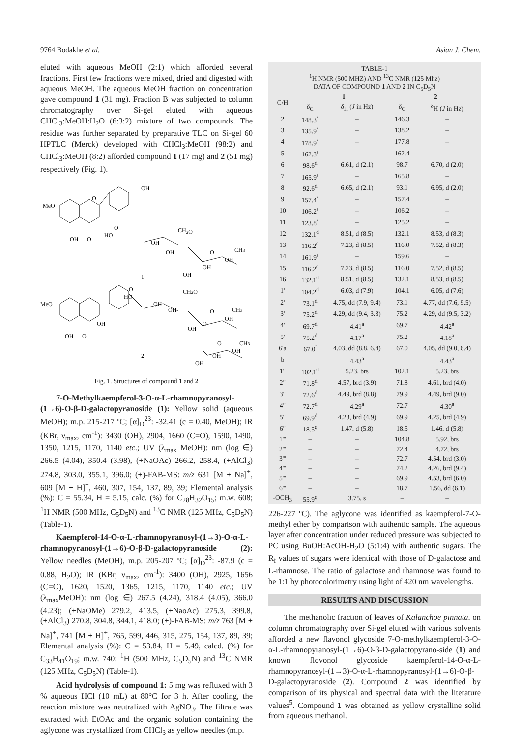9764 Bodakhe et al. Asian J. Chem.
eluted with aqueous MeOH (2:1) which afforded several fractions. First few fractions were mixed, dried and digested with aqueous MeOH. The aqueous MeOH fraction on concentration gave compound 1 (31 mg). Fraction B was subjected to column chromatography over Si-gel eluted with aqueous CHCl<sub>3</sub>:MeOH:H<sub>2</sub>O (6:3:2) mixture of two compounds. The residue was further separated by preparative TLC on Si-gel 60 HPTLC (Merck) developed with CHCl<sub>3</sub>:MeOH (98:2) and CHCl<sub>3</sub>:MeOH (8:2) afforded compound 1 (17 mg) and 2 (51 mg) respectively (Fig. 1).
OH
MeO
O
O
HO
OH
O
OH
OH
CH2O
O
CH3
OH
OH
OH
1
MeO
O
HO
OH
OH
O
OH
OH
CH2O
O
CH3
OH
OH
O
O
CH3
OH
OH
OH
2
Fig. 1. Structures of compound 1 and 2
7-O-Methylkaempferol-3-O-α-L-rhamnopyranosyl-(1→6)-O-β-D-galactopyranoside (1): Yellow solid (aqueous MeOH); m.p. 215-217 ºC; [α]<sub>D</sub><sup>23</sup>: -32.41 (c = 0.40, MeOH); IR (KBr, ν<sub>max</sub>, cm<sup>-1</sup>): 3430 (OH), 2904, 1660 (C=O), 1590, 1490, 1350, 1215, 1170, 1140 etc.; UV (λ<sub>max</sub> MeOH): nm (log ∈) 266.5 (4.04), 350.4 (3.98), (+NaOAc) 266.2, 258.4, (+AlCl<sub>3</sub>) 274.8, 303.0, 355.1, 396.0; (+)-FAB-MS: m/z 631 [M + Na]<sup>+</sup>, 609 [M + H]<sup>+</sup>, 460, 307, 154, 137, 89, 39; Elemental analysis (%): C = 55.34, H = 5.15, calc. (%) for C<sub>28</sub>H<sub>32</sub>O<sub>15</sub>; m.w. 608; <sup>1</sup>H NMR (500 MHz, C<sub>5</sub>D<sub>5</sub>N) and <sup>13</sup>C NMR (125 MHz, C<sub>5</sub>D<sub>5</sub>N) (Table-1).
Kaempferol-14-O-α-L-rhamnopyranosyl-(1→3)-O-α-L-rhamnopyranosyl-(1→6)-O-β-D-galactopyranoside (2): Yellow needles (MeOH), m.p. 205-207 ºC; [α]<sub>D</sub><sup>23</sup>: -87.9 (c = 0.88, H<sub>2</sub>O); IR (KBr, ν<sub>max</sub>, cm<sup>-1</sup>): 3400 (OH), 2925, 1656 (C=O), 1620, 1520, 1365, 1215, 1170, 1140 etc.; UV (λ<sub>max</sub>MeOH): nm (log ∈) 267.5 (4.24), 318.4 (4.05), 366.0 (4.23); (+NaOMe) 279.2, 413.5, (+NaoAc) 275.3, 399.8, (+AlCl<sub>3</sub>) 270.8, 304.8, 344.1, 418.0; (+)-FAB-MS: m/z 763 [M + Na]<sup>+</sup>, 741 [M + H]<sup>+</sup>, 765, 599, 446, 315, 275, 154, 137, 89, 39; Elemental analysis (%): C = 53.84, H = 5.49, calcd. (%) for C<sub>33</sub>H<sub>41</sub>O<sub>19</sub>; m.w. 740: <sup>1</sup>H (500 MHz, C<sub>5</sub>D<sub>5</sub>N) and <sup>13</sup>C NMR (125 MHz, C<sub>5</sub>D<sub>5</sub>N) (Table-1).
Acid hydrolysis of compound 1: 5 mg was refluxed with 3 % aqueous HCl (10 mL) at 80°C for 3 h. After cooling, the reaction mixture was neutralized with AgNO<sub>3</sub>. The filtrate was extracted with EtOAc and the organic solution containing the aglycone was crystallized from CHCl<sub>3</sub> as yellow needles (m.p.
TABLE-1
<sup>1</sup>H NMR (500 MHZ) AND <sup>13</sup>C NMR (125 Mhz)
DATA OF COMPOUND 1 AND 2 IN C<sub>5</sub>D<sub>5</sub>N
| C/H | 1 | | 2 | |
| --- | --- | --- | --- | --- |
| | δ<sub>C</sub> | δ<sub>H</sub> ( J in Hz) | δ<sub>C</sub> | <sup>δ</sup>H ( J in Hz) |
| 2 | 148.3<sup>s</sup> | – | 146.3 | – |
| 3 | 135.9<sup>s</sup> | – | 138.2 | – |
| 4 | 178.9<sup>s</sup> | – | 177.8 | – |
| 5 | 162.3<sup>s</sup> | – | 162.4 | – |
| 6 | 98.6<sup>d</sup> | 6.61, d (2.1) | 98.7 | 6.70, d (2.0) |
| 7 | 165.9<sup>s</sup> | – | 165.8 | – |
| 8 | 92.6<sup>d</sup> | 6.65, d (2.1) | 93.1 | 6.95, d (2.0) |
| 9 | 157.4<sup>s</sup> | – | 157.4 | – |
| 10 | 106.2<sup>s</sup> | – | 106.2 | – |
| 11 | 123.8<sup>s</sup> | – | 125.2 | – |
| 12 | 132.1<sup>d</sup> | 8.51, d (8.5) | 132.1 | 8.53, d (8.3) |
| 13 | 116.2<sup>d</sup> | 7.23, d (8.5) | 116.0 | 7.52, d (8.3) |
| 14 | 161.9<sup>s</sup> | – | 159.6 | – |
| 15 | 116.2<sup>d</sup> | 7.23, d (8.5) | 116.0 | 7.52, d (8.5) |
| 16 | 132.1<sup>d</sup> | 8.51, d (8.5) | 132.1 | 8.53, d (8.5) |
| 1' | 104.2<sup>d</sup> | 6.03, d (7.9) | 104.1 | 6.05, d (7.6) |
| 2' | 73.1<sup>d</sup> | 4.75, dd (7.9, 9.4) | 73.1 | 4.77, dd (7.6, 9.5) |
| 3' | 75.2<sup>d</sup> | 4.29, dd (9.4, 3.3) | 75.2 | 4.29, dd (9.5, 3.2) |
| 4' | 69.7<sup>d</sup> | 4.41<sup>a</sup> | 69.7 | 4.42<sup>a</sup> |
| 5' | 75.2<sup>d</sup> | 4.17<sup>a</sup> | 75.2 | 4.18<sup>a</sup> |
| 6'a | 67.0<sup>t</sup> | 4.03, dd (8.8, 6.4) | 67.0 | 4.05, dd (9.0, 6.4) |
| b | | 4.43<sup>a</sup> | | 4.43<sup>a</sup> |
| 1" | 102.1<sup>d</sup> | 5.23, brs | 102.1 | 5.23, brs |
| 2" | 71.8<sup>d</sup> | 4.57, brd (3.9) | 71.8 | 4.61, brd (4.0) |
| 3" | 72.6<sup>d</sup> | 4.49, brd (8.8) | 79.9 | 4.49, brd (9.0) |
| 4" | 72.7<sup>d</sup> | 4.29<sup>a</sup> | 72.7 | 4.30<sup>a</sup> |
| 5" | 69.9<sup>d</sup> | 4.23, brd (4.9) | 69.9 | 4.25, brd (4.9) |
| 6" | 18.5<sup>q</sup> | 1.47, d (5.8) | 18.5 | 1.46, d (5.8) |
| 1''' | – | – | 104.8 | 5.92, brs |
| 2''' | – | – | 72.4 | 4.72, brs |
| 3''' | – | – | 72.7 | 4.54, brd (3.0) |
| 4''' | – | – | 74.2 | 4.26, brd (9.4) |
| 5''' | – | – | 69.9 | 4.53, brd (6.0) |
| 6''' | – | – | 18.7 | 1.56, dd (6.1) |
| -OCH<sub>3</sub> | 55.9<sup>q</sup> | 3.75, s | – | – |
226-227 ºC). The aglycone was identified as kaempferol-7-O-methyl ether by comparison with authentic sample. The aqueous layer after concentration under reduced pressure was subjected to PC using BuOH:AcOH-H<sub>2</sub>O (5:1:4) with authentic sugars. The R<sub>f</sub> values of sugars were identical with those of D-galactose and L-rhamnose. The ratio of galactose and rhamnose was found to be 1:1 by photocolorimetry using light of 420 nm wavelengths.
RESULTS AND DISCUSSION
The methanolic fraction of leaves of Kalanchoe pinnata. on column chromatography over Si-gel eluted with various solvents afforded a new flavonol glycoside 7-O-methylkaempferol-3-O-α-L-rhamnopyranosyl-(1→6)-O-β-D-galactopyrano-side (1) and known flovonol glycoside kaempferol-14-O-α-L-rhamnopyranosyl-(1→3)-O-α-L-rhamnopyranosyl-(1→6)-O-β-D-galactopyranoside (2). Compound 2 was identified by comparison of its physical and spectral data with the literature values<sup>5</sup>. Compound 1 was obtained as yellow crystalline solid from aqueous methanol.